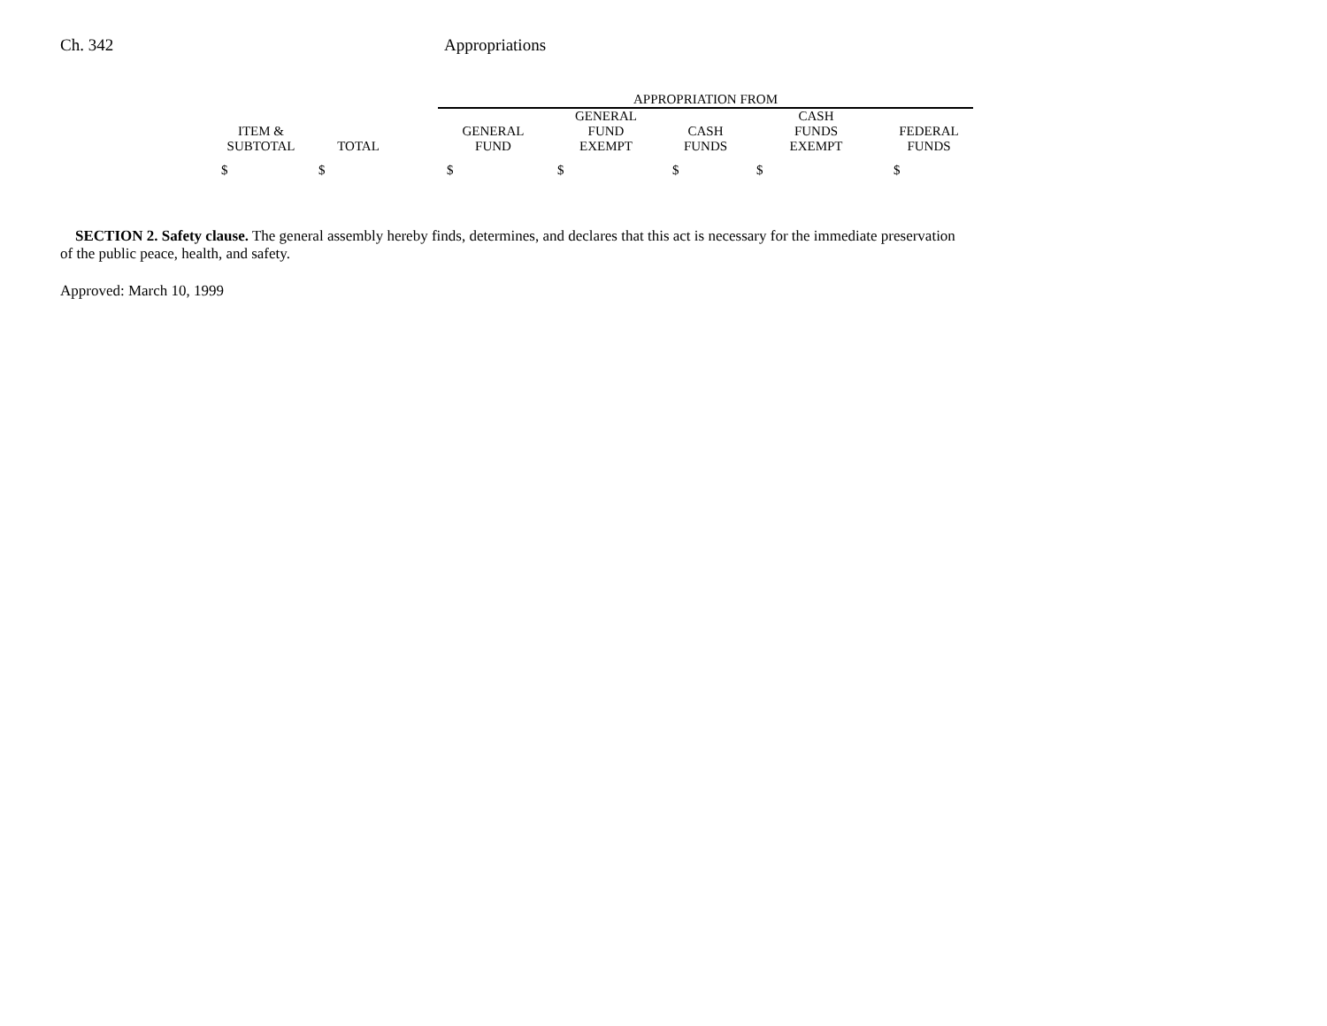Ch. 342 Appropriations
| | | | APPROPRIATION FROM | | | | |
| --- | --- | --- | --- | --- | --- | --- | --- |
| ITEM & SUBTOTAL | TOTAL | | GENERAL FUND | GENERAL FUND EXEMPT | CASH FUNDS | CASH FUNDS EXEMPT | FEDERAL FUNDS |
| $ | $ | | $ | $ | $ | $ | $ |
SECTION 2. Safety clause. The general assembly hereby finds, determines, and declares that this act is necessary for the immediate preservation of the public peace, health, and safety.
Approved: March 10, 1999